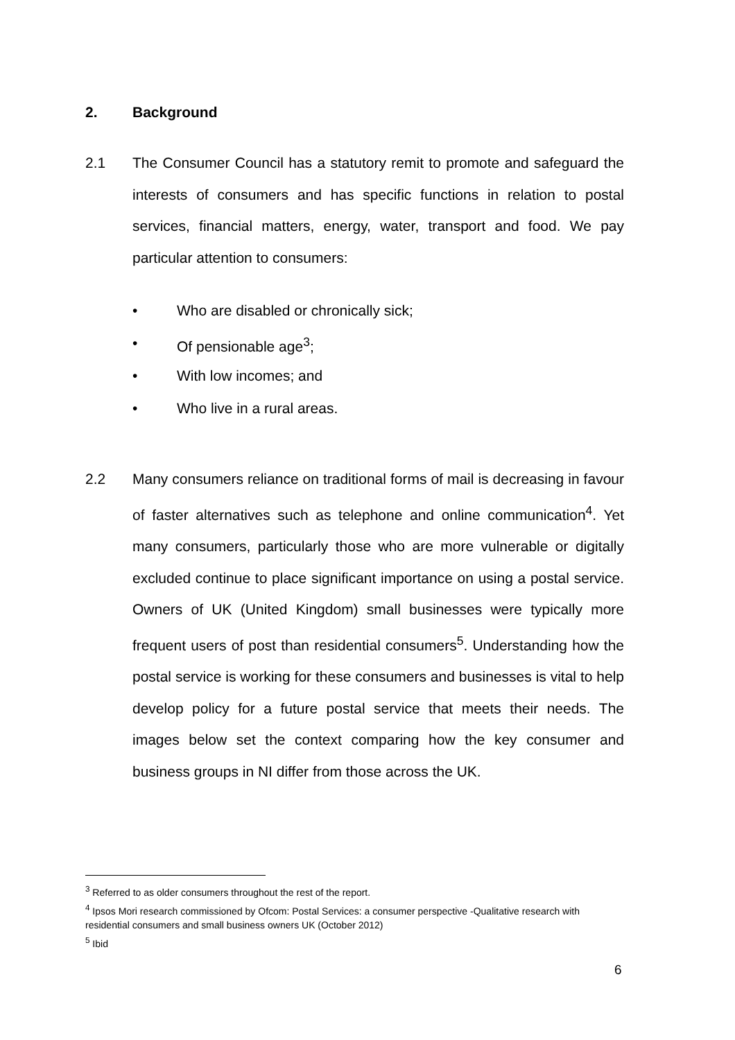2. Background
2.1 The Consumer Council has a statutory remit to promote and safeguard the interests of consumers and has specific functions in relation to postal services, financial matters, energy, water, transport and food. We pay particular attention to consumers:
• Who are disabled or chronically sick;
• Of pensionable age<sup>3</sup>;
• With low incomes; and
• Who live in a rural areas.
2.2 Many consumers reliance on traditional forms of mail is decreasing in favour of faster alternatives such as telephone and online communication<sup>4</sup>. Yet many consumers, particularly those who are more vulnerable or digitally excluded continue to place significant importance on using a postal service. Owners of UK (United Kingdom) small businesses were typically more frequent users of post than residential consumers<sup>5</sup>. Understanding how the postal service is working for these consumers and businesses is vital to help develop policy for a future postal service that meets their needs. The images below set the context comparing how the key consumer and business groups in NI differ from those across the UK.
<sup>3</sup> Referred to as older consumers throughout the rest of the report.
<sup>4</sup> Ipsos Mori research commissioned by Ofcom: Postal Services: a consumer perspective -Qualitative research with residential consumers and small business owners UK (October 2012)
<sup>5</sup> Ibid
6